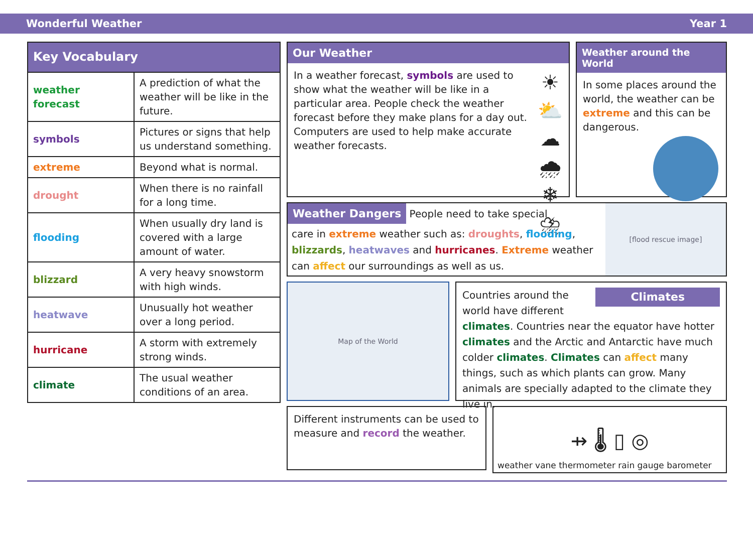Wonderful Weather Year 1
| Key Vocabulary | |
| --- | --- |
| weather forecast | A prediction of what the weather will be like in the future. |
| symbols | Pictures or signs that help us understand something. |
| extreme | Beyond what is normal. |
| drought | When there is no rainfall for a long time. |
| flooding | When usually dry land is covered with a large amount of water. |
| blizzard | A very heavy snowstorm with high winds. |
| heatwave | Unusually hot weather over a long period. |
| hurricane | A storm with extremely strong winds. |
| climate | The usual weather conditions of an area. |
Our Weather
In a weather forecast, symbols are used to show what the weather will be like in a particular area. People check the weather forecast before they make plans for a day out. Computers are used to help make accurate weather forecasts.
☀ ⛅
☁ 🌧
❄ ⛈
Weather around the World
In some places around the world, the weather can be extreme and this can be dangerous.
Weather Dangers
People need to take special
care in extreme weather such as: droughts, flooding, blizzards, heatwaves and hurricanes. Extreme weather can affect our surroundings as well as us.
[flood rescue image]
Map of the World
Countries around the Climates
world have different climates. Countries near the equator have hotter climates and the Arctic and Antarctic have much colder climates. Climates can affect many things, such as which plants can grow. Many animals are specially adapted to the climate they live in.
Different instruments can be used to measure and record the weather.
⇸ 🌡 ▯ ◎
weather vane thermometer rain gauge barometer